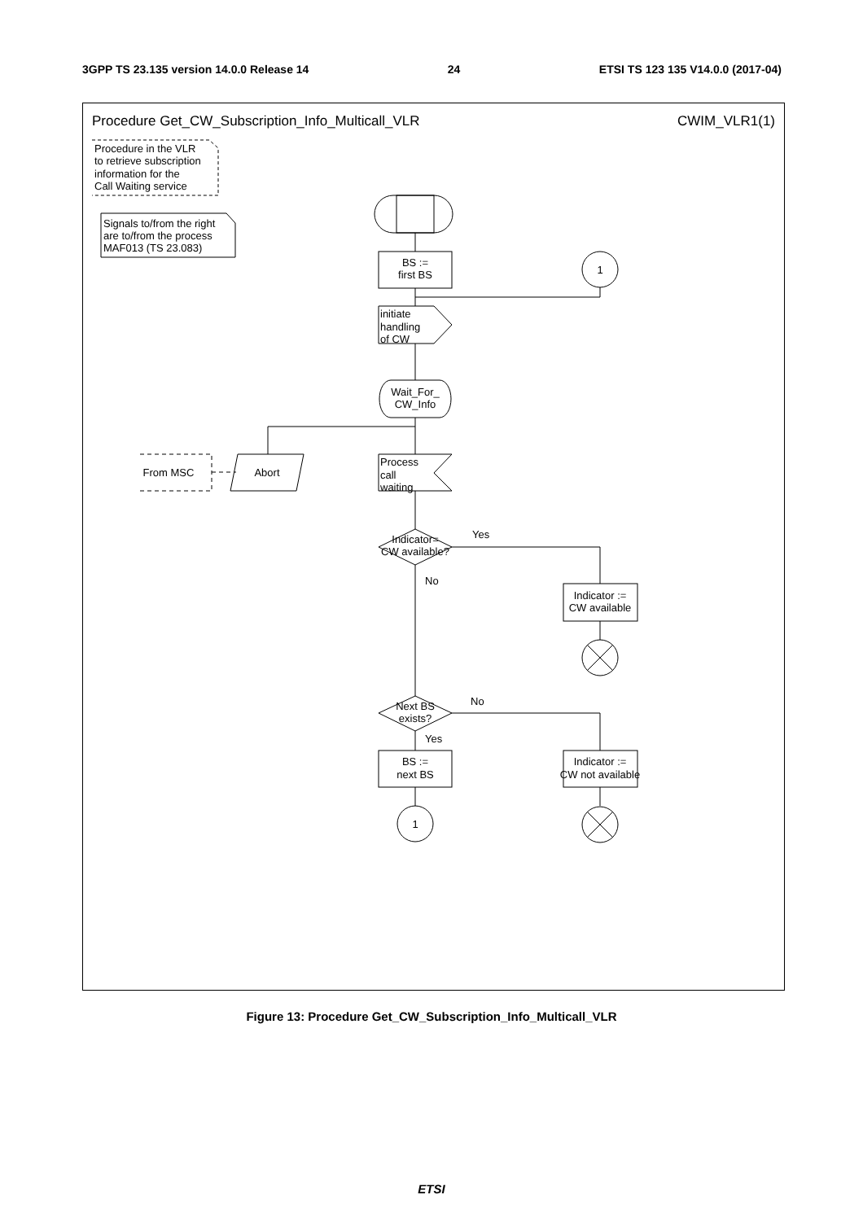3GPP TS 23.135 version 14.0.0 Release 14 24 ETSI TS 123 135 V14.0.0 (2017-04)
Procedure Get_CW_Subscription_Info_Multicall_VLR
CWIM_VLR1(1)
Procedure in the VLR
to retrieve subscription
information for the
Call Waiting service
Signals to/from the right
are to/from the process
MAF013 (TS 23.083)
BS :=
first BS
1
initiate
handling
of CW
Wait_For_
CW_Info
From MSC
Abort
Process
call
waiting
Indicator=
CW available?
Yes
No
Indicator :=
CW available
Next BS
exists?
No
Yes
BS :=
next BS
Indicator :=
CW not available
1
Figure 13: Procedure Get_CW_Subscription_Info_Multicall_VLR
ETSI